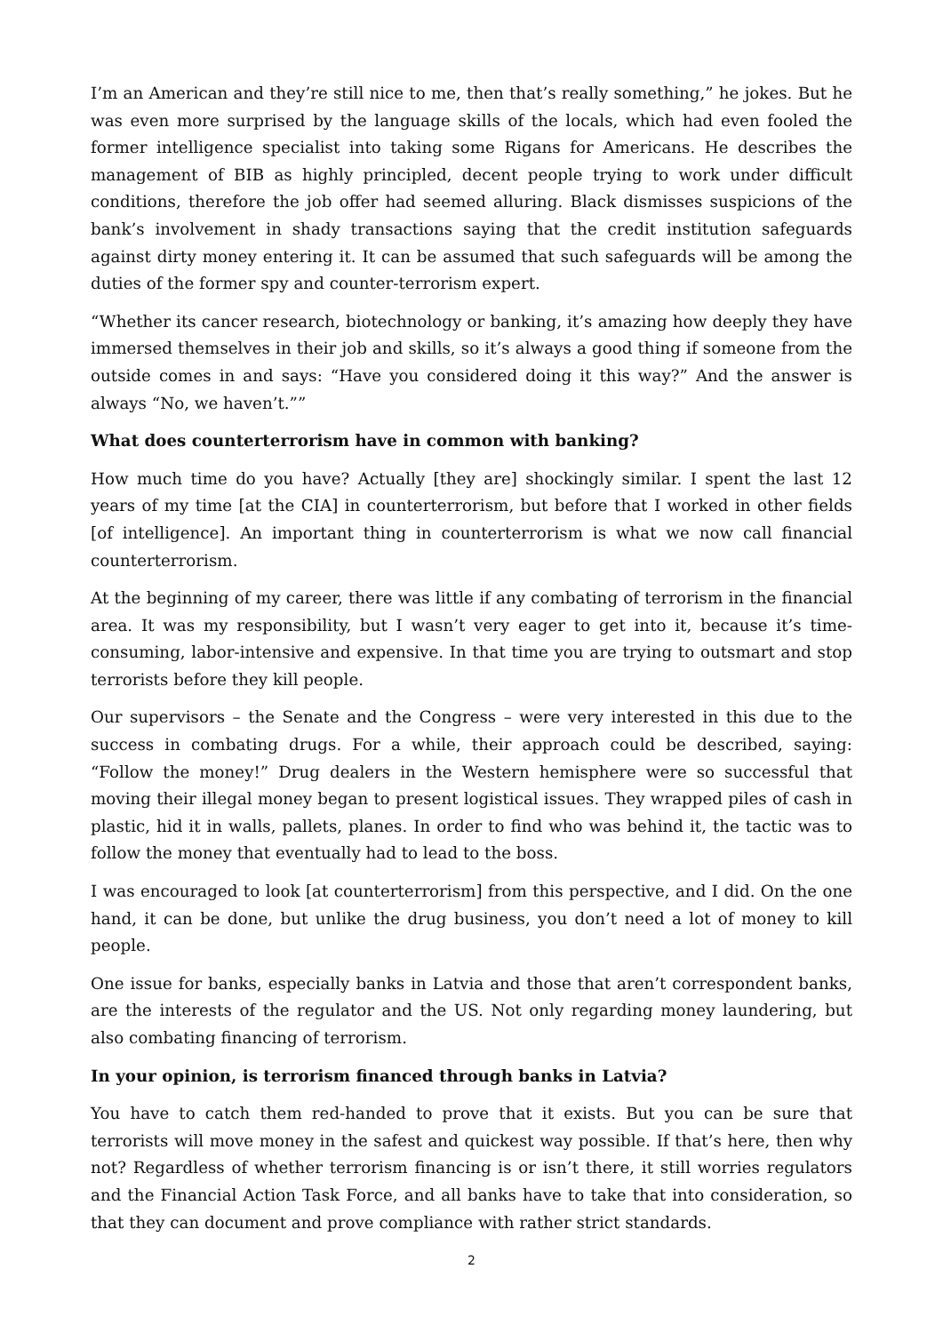I’m an American and they’re still nice to me, then that’s really something,” he jokes. But he was even more surprised by the language skills of the locals, which had even fooled the former intelligence specialist into taking some Rigans for Americans. He describes the management of BIB as highly principled, decent people trying to work under difficult conditions, therefore the job offer had seemed alluring. Black dismisses suspicions of the bank’s involvement in shady transactions saying that the credit institution safeguards against dirty money entering it. It can be assumed that such safeguards will be among the duties of the former spy and counter-terrorism expert.
“Whether its cancer research, biotechnology or banking, it’s amazing how deeply they have immersed themselves in their job and skills, so it’s always a good thing if someone from the outside comes in and says: “Have you considered doing it this way?” And the answer is always “No, we haven’t.””
What does counterterrorism have in common with banking?
How much time do you have? Actually [they are] shockingly similar. I spent the last 12 years of my time [at the CIA] in counterterrorism, but before that I worked in other fields [of intelligence]. An important thing in counterterrorism is what we now call financial counterterrorism.
At the beginning of my career, there was little if any combating of terrorism in the financial area. It was my responsibility, but I wasn’t very eager to get into it, because it’s time-consuming, labor-intensive and expensive. In that time you are trying to outsmart and stop terrorists before they kill people.
Our supervisors – the Senate and the Congress – were very interested in this due to the success in combating drugs. For a while, their approach could be described, saying: “Follow the money!” Drug dealers in the Western hemisphere were so successful that moving their illegal money began to present logistical issues. They wrapped piles of cash in plastic, hid it in walls, pallets, planes. In order to find who was behind it, the tactic was to follow the money that eventually had to lead to the boss.
I was encouraged to look [at counterterrorism] from this perspective, and I did. On the one hand, it can be done, but unlike the drug business, you don’t need a lot of money to kill people.
One issue for banks, especially banks in Latvia and those that aren’t correspondent banks, are the interests of the regulator and the US. Not only regarding money laundering, but also combating financing of terrorism.
In your opinion, is terrorism financed through banks in Latvia?
You have to catch them red-handed to prove that it exists. But you can be sure that terrorists will move money in the safest and quickest way possible. If that’s here, then why not? Regardless of whether terrorism financing is or isn’t there, it still worries regulators and the Financial Action Task Force, and all banks have to take that into consideration, so that they can document and prove compliance with rather strict standards.
2